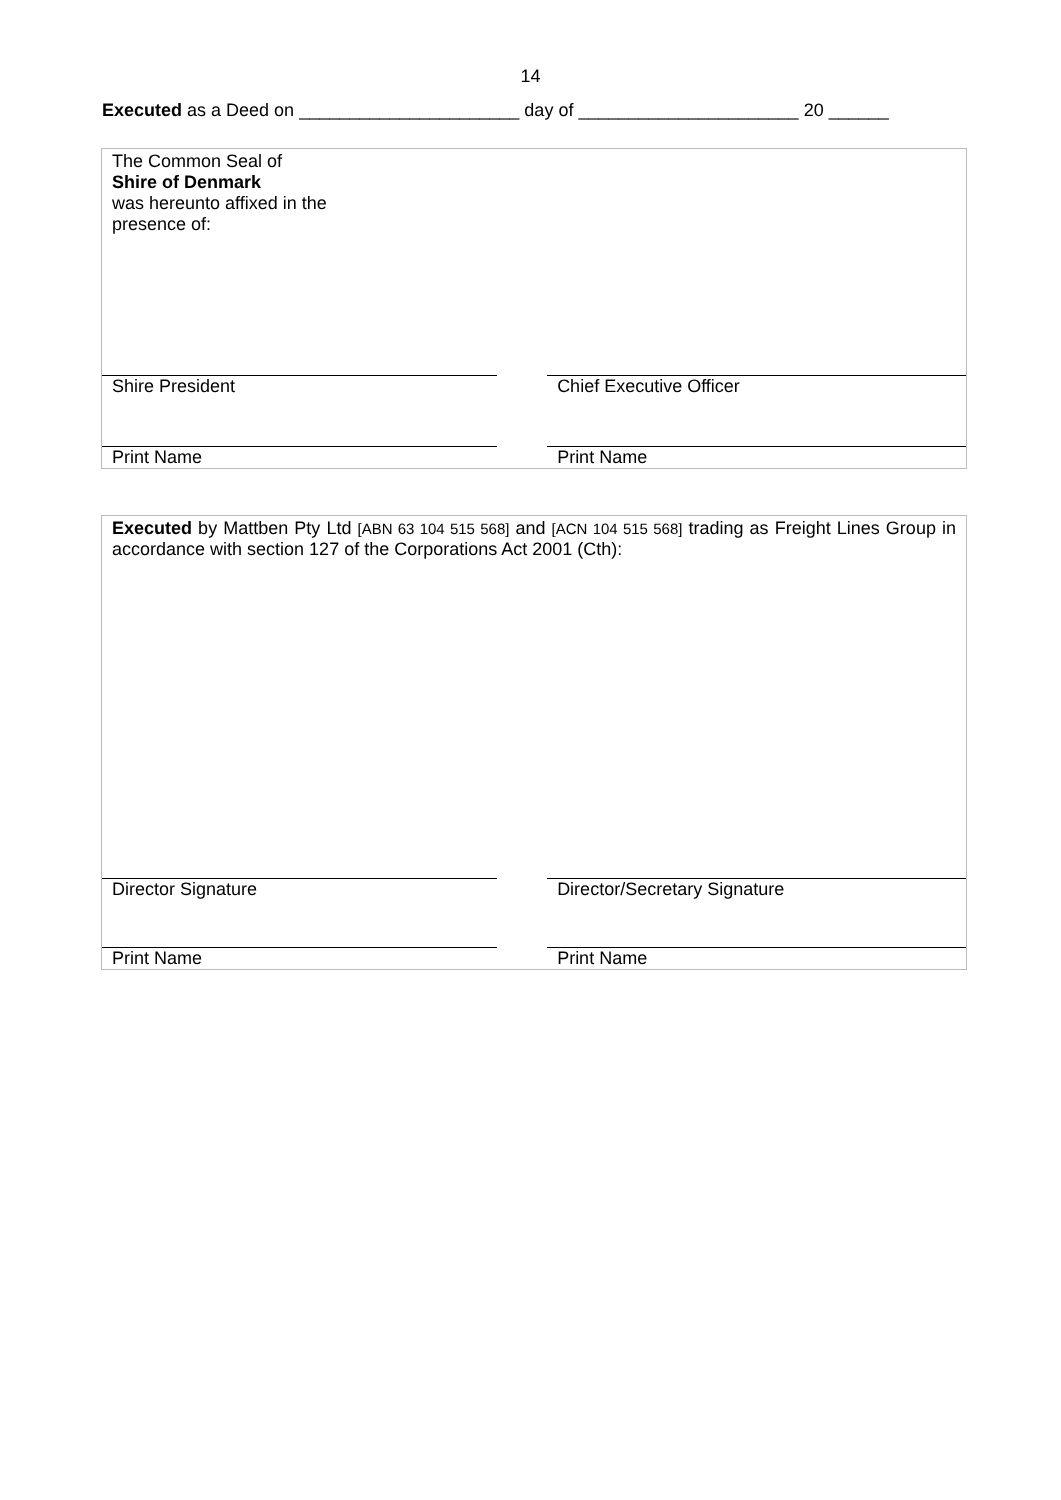14
Executed as a Deed on ______________________ day of ______________________ 20 ______
The Common Seal of
Shire of Denmark
was hereunto affixed in the
presence of:
Shire President
Chief Executive Officer
Print Name Print Name
Executed by Mattben Pty Ltd [ABN 63 104 515 568] and [ACN 104 515 568] trading as Freight Lines Group in accordance with section 127 of the Corporations Act 2001 (Cth):
Director Signature
Director/Secretary Signature
Print Name Print Name